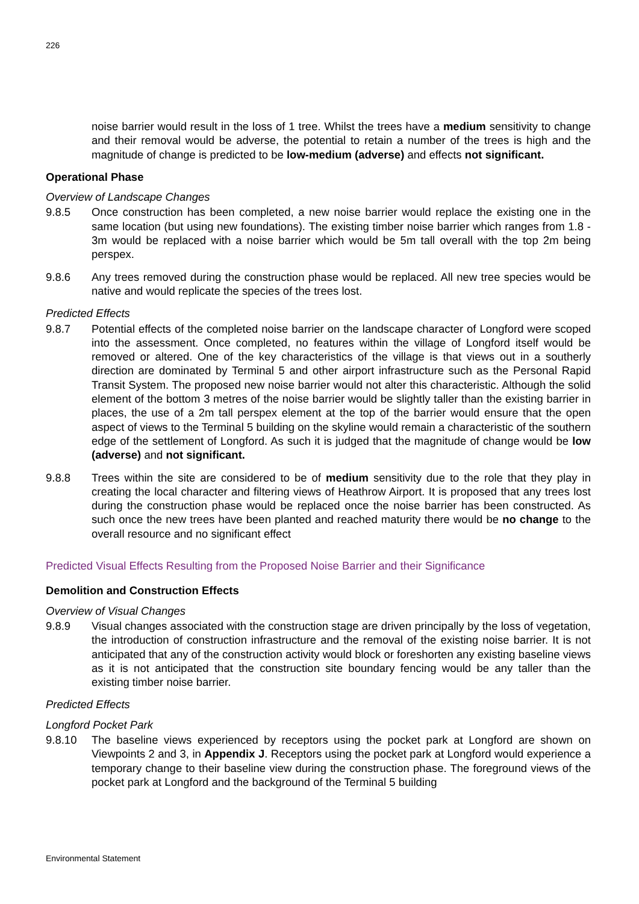226
noise barrier would result in the loss of 1 tree. Whilst the trees have a medium sensitivity to change and their removal would be adverse, the potential to retain a number of the trees is high and the magnitude of change is predicted to be low-medium (adverse) and effects not significant.
Operational Phase
Overview of Landscape Changes
9.8.5 Once construction has been completed, a new noise barrier would replace the existing one in the same location (but using new foundations). The existing timber noise barrier which ranges from 1.8 - 3m would be replaced with a noise barrier which would be 5m tall overall with the top 2m being perspex.
9.8.6 Any trees removed during the construction phase would be replaced. All new tree species would be native and would replicate the species of the trees lost.
Predicted Effects
9.8.7 Potential effects of the completed noise barrier on the landscape character of Longford were scoped into the assessment. Once completed, no features within the village of Longford itself would be removed or altered. One of the key characteristics of the village is that views out in a southerly direction are dominated by Terminal 5 and other airport infrastructure such as the Personal Rapid Transit System. The proposed new noise barrier would not alter this characteristic. Although the solid element of the bottom 3 metres of the noise barrier would be slightly taller than the existing barrier in places, the use of a 2m tall perspex element at the top of the barrier would ensure that the open aspect of views to the Terminal 5 building on the skyline would remain a characteristic of the southern edge of the settlement of Longford. As such it is judged that the magnitude of change would be low (adverse) and not significant.
9.8.8 Trees within the site are considered to be of medium sensitivity due to the role that they play in creating the local character and filtering views of Heathrow Airport. It is proposed that any trees lost during the construction phase would be replaced once the noise barrier has been constructed. As such once the new trees have been planted and reached maturity there would be no change to the overall resource and no significant effect
Predicted Visual Effects Resulting from the Proposed Noise Barrier and their Significance
Demolition and Construction Effects
Overview of Visual Changes
9.8.9 Visual changes associated with the construction stage are driven principally by the loss of vegetation, the introduction of construction infrastructure and the removal of the existing noise barrier. It is not anticipated that any of the construction activity would block or foreshorten any existing baseline views as it is not anticipated that the construction site boundary fencing would be any taller than the existing timber noise barrier.
Predicted Effects
Longford Pocket Park
9.8.10 The baseline views experienced by receptors using the pocket park at Longford are shown on Viewpoints 2 and 3, in Appendix J. Receptors using the pocket park at Longford would experience a temporary change to their baseline view during the construction phase. The foreground views of the pocket park at Longford and the background of the Terminal 5 building
Environmental Statement